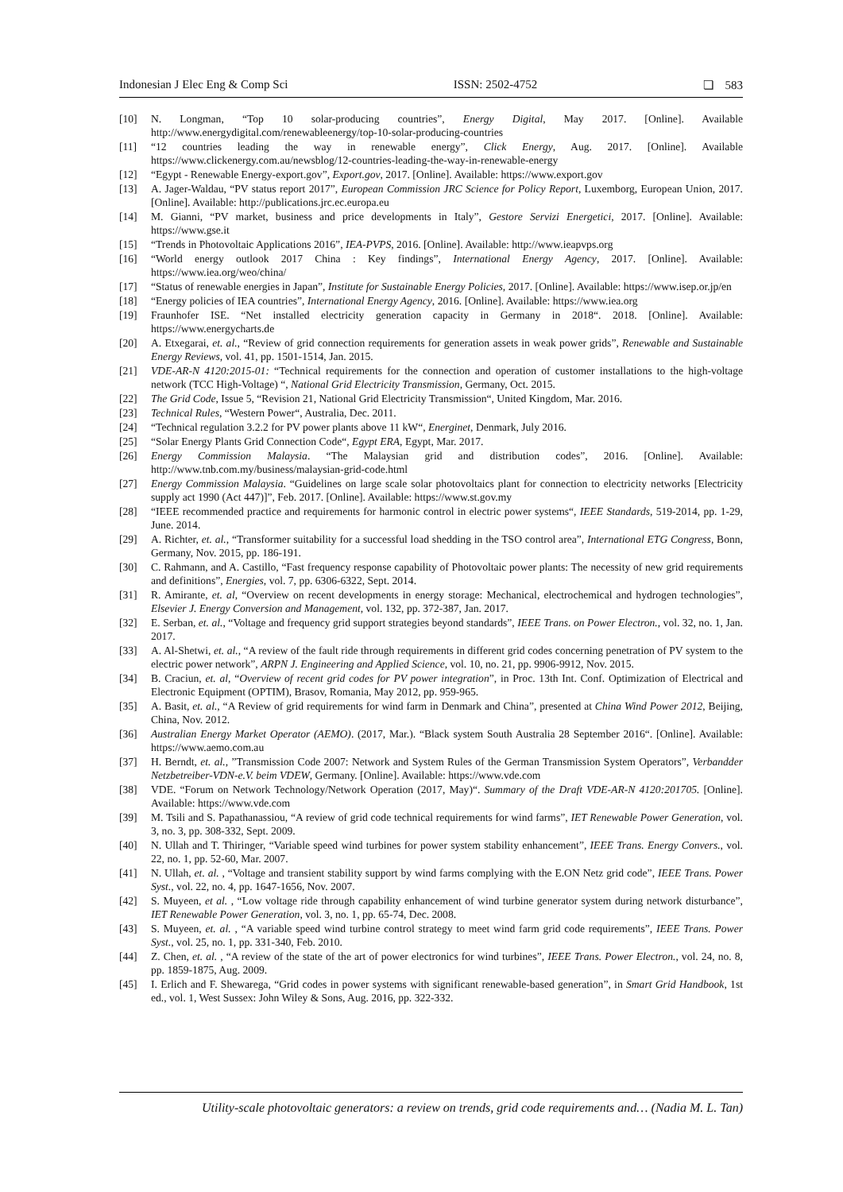Indonesian J Elec Eng & Comp Sci ISSN: 2502-4752 ❏ 583
[10] N. Longman, “Top 10 solar-producing countries”, Energy Digital, May 2017. [Online]. Available http://www.energydigital.com/renewableenergy/top-10-solar-producing-countries
[11] “12 countries leading the way in renewable energy”, Click Energy, Aug. 2017. [Online]. Available https://www.clickenergy.com.au/newsblog/12-countries-leading-the-way-in-renewable-energy
[12] “Egypt - Renewable Energy-export.gov”, Export.gov, 2017. [Online]. Available: https://www.export.gov
[13] A. Jager-Waldau, “PV status report 2017”, European Commission JRC Science for Policy Report, Luxemborg, European Union, 2017. [Online]. Available: http://publications.jrc.ec.europa.eu
[14] M. Gianni, “PV market, business and price developments in Italy”, Gestore Servizi Energetici, 2017. [Online]. Available: https://www.gse.it
[15] “Trends in Photovoltaic Applications 2016”, IEA-PVPS, 2016. [Online]. Available: http://www.ieapvps.org
[16] “World energy outlook 2017 China : Key findings”, International Energy Agency, 2017. [Online]. Available: https://www.iea.org/weo/china/
[17] “Status of renewable energies in Japan”, Institute for Sustainable Energy Policies, 2017. [Online]. Available: https://www.isep.or.jp/en
[18] “Energy policies of IEA countries”, International Energy Agency, 2016. [Online]. Available: https://www.iea.org
[19] Fraunhofer ISE. “Net installed electricity generation capacity in Germany in 2018“. 2018. [Online]. Available: https://www.energycharts.de
[20] A. Etxegarai, et. al., “Review of grid connection requirements for generation assets in weak power grids”, Renewable and Sustainable Energy Reviews, vol. 41, pp. 1501-1514, Jan. 2015.
[21] VDE-AR-N 4120:2015-01: “Technical requirements for the connection and operation of customer installations to the high-voltage network (TCC High-Voltage) “, National Grid Electricity Transmission, Germany, Oct. 2015.
[22] The Grid Code, Issue 5, “Revision 21, National Grid Electricity Transmission“, United Kingdom, Mar. 2016.
[23] Technical Rules, “Western Power“, Australia, Dec. 2011.
[24] “Technical regulation 3.2.2 for PV power plants above 11 kW“, Energinet, Denmark, July 2016.
[25] “Solar Energy Plants Grid Connection Code“, Egypt ERA, Egypt, Mar. 2017.
[26] Energy Commission Malaysia. “The Malaysian grid and distribution codes”, 2016. [Online]. Available: http://www.tnb.com.my/business/malaysian-grid-code.html
[27] Energy Commission Malaysia. “Guidelines on large scale solar photovoltaics plant for connection to electricity networks [Electricity supply act 1990 (Act 447)]”, Feb. 2017. [Online]. Available: https://www.st.gov.my
[28] “IEEE recommended practice and requirements for harmonic control in electric power systems“, IEEE Standards, 519-2014, pp. 1-29, June. 2014.
[29] A. Richter, et. al., “Transformer suitability for a successful load shedding in the TSO control area”, International ETG Congress, Bonn, Germany, Nov. 2015, pp. 186-191.
[30] C. Rahmann, and A. Castillo, “Fast frequency response capability of Photovoltaic power plants: The necessity of new grid requirements and definitions”, Energies, vol. 7, pp. 6306-6322, Sept. 2014.
[31] R. Amirante, et. al, “Overview on recent developments in energy storage: Mechanical, electrochemical and hydrogen technologies”, Elsevier J. Energy Conversion and Management, vol. 132, pp. 372-387, Jan. 2017.
[32] E. Serban, et. al., “Voltage and frequency grid support strategies beyond standards”, IEEE Trans. on Power Electron., vol. 32, no. 1, Jan. 2017.
[33] A. Al-Shetwi, et. al., “A review of the fault ride through requirements in different grid codes concerning penetration of PV system to the electric power network”, ARPN J. Engineering and Applied Science, vol. 10, no. 21, pp. 9906-9912, Nov. 2015.
[34] B. Craciun, et. al, “Overview of recent grid codes for PV power integration”, in Proc. 13th Int. Conf. Optimization of Electrical and Electronic Equipment (OPTIM), Brasov, Romania, May 2012, pp. 959-965.
[35] A. Basit, et. al., “A Review of grid requirements for wind farm in Denmark and China”, presented at China Wind Power 2012, Beijing, China, Nov. 2012.
[36] Australian Energy Market Operator (AEMO). (2017, Mar.). “Black system South Australia 28 September 2016“. [Online]. Available: https://www.aemo.com.au
[37] H. Berndt, et. al., ”Transmission Code 2007: Network and System Rules of the German Transmission System Operators”, Verbandder Netzbetreiber-VDN-e.V. beim VDEW, Germany. [Online]. Available: https://www.vde.com
[38] VDE. “Forum on Network Technology/Network Operation (2017, May)“. Summary of the Draft VDE-AR-N 4120:201705. [Online]. Available: https://www.vde.com
[39] M. Tsili and S. Papathanassiou, “A review of grid code technical requirements for wind farms”, IET Renewable Power Generation, vol. 3, no. 3, pp. 308-332, Sept. 2009.
[40] N. Ullah and T. Thiringer, “Variable speed wind turbines for power system stability enhancement”, IEEE Trans. Energy Convers., vol. 22, no. 1, pp. 52-60, Mar. 2007.
[41] N. Ullah, et. al. , “Voltage and transient stability support by wind farms complying with the E.ON Netz grid code”, IEEE Trans. Power Syst., vol. 22, no. 4, pp. 1647-1656, Nov. 2007.
[42] S. Muyeen, et al. , “Low voltage ride through capability enhancement of wind turbine generator system during network disturbance”, IET Renewable Power Generation, vol. 3, no. 1, pp. 65-74, Dec. 2008.
[43] S. Muyeen, et. al. , “A variable speed wind turbine control strategy to meet wind farm grid code requirements”, IEEE Trans. Power Syst., vol. 25, no. 1, pp. 331-340, Feb. 2010.
[44] Z. Chen, et. al. , “A review of the state of the art of power electronics for wind turbines”, IEEE Trans. Power Electron., vol. 24, no. 8, pp. 1859-1875, Aug. 2009.
[45] I. Erlich and F. Shewarega, “Grid codes in power systems with significant renewable-based generation”, in Smart Grid Handbook, 1st ed., vol. 1, West Sussex: John Wiley & Sons, Aug. 2016, pp. 322-332.
Utility-scale photovoltaic generators: a review on trends, grid code requirements and… (Nadia M. L. Tan)